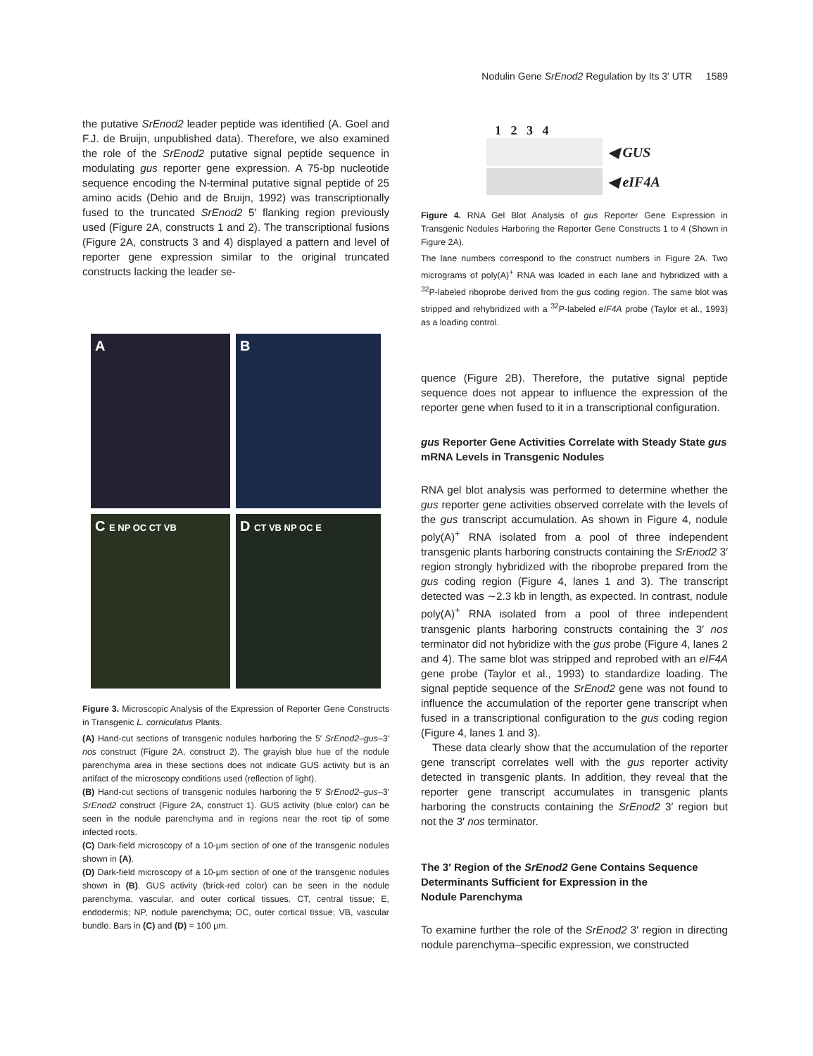Nodulin Gene SrEnod2 Regulation by Its 3′ UTR 1589
the putative SrEnod2 leader peptide was identified (A. Goel and F.J. de Bruijn, unpublished data). Therefore, we also examined the role of the SrEnod2 putative signal peptide sequence in modulating gus reporter gene expression. A 75-bp nucleotide sequence encoding the N-terminal putative signal peptide of 25 amino acids (Dehio and de Bruijn, 1992) was transcriptionally fused to the truncated SrEnod2 5′ flanking region previously used (Figure 2A, constructs 1 and 2). The transcriptional fusions (Figure 2A, constructs 3 and 4) displayed a pattern and level of reporter gene expression similar to the original truncated constructs lacking the leader se-
A
B
C E NP OC CT VB
D CT VB NP OC E
Figure 3. Microscopic Analysis of the Expression of Reporter Gene Constructs in Transgenic L. corniculatus Plants.
(A) Hand-cut sections of transgenic nodules harboring the 5′ SrEnod2–gus–3′ nos construct (Figure 2A, construct 2). The grayish blue hue of the nodule parenchyma area in these sections does not indicate GUS activity but is an artifact of the microscopy conditions used (reflection of light).
(B) Hand-cut sections of transgenic nodules harboring the 5′ SrEnod2–gus–3′ SrEnod2 construct (Figure 2A, construct 1). GUS activity (blue color) can be seen in the nodule parenchyma and in regions near the root tip of some infected roots.
(C) Dark-field microscopy of a 10-μm section of one of the transgenic nodules shown in (A).
(D) Dark-field microscopy of a 10-μm section of one of the transgenic nodules shown in (B). GUS activity (brick-red color) can be seen in the nodule parenchyma, vascular, and outer cortical tissues. CT, central tissue; E, endodermis; NP, nodule parenchyma; OC, outer cortical tissue; VB, vascular bundle. Bars in (C) and (D) = 100 μm.
1 2 3 4
◀ GUS
◀ eIF4A
Figure 4. RNA Gel Blot Analysis of gus Reporter Gene Expression in Transgenic Nodules Harboring the Reporter Gene Constructs 1 to 4 (Shown in Figure 2A).
The lane numbers correspond to the construct numbers in Figure 2A. Two micrograms of poly(A)<sup>+</sup> RNA was loaded in each lane and hybridized with a <sup>32</sup>P-labeled riboprobe derived from the gus coding region. The same blot was stripped and rehybridized with a <sup>32</sup>P-labeled eIF4A probe (Taylor et al., 1993) as a loading control.
quence (Figure 2B). Therefore, the putative signal peptide sequence does not appear to influence the expression of the reporter gene when fused to it in a transcriptional configuration.
gus Reporter Gene Activities Correlate with Steady State gus mRNA Levels in Transgenic Nodules
RNA gel blot analysis was performed to determine whether the gus reporter gene activities observed correlate with the levels of the gus transcript accumulation. As shown in Figure 4, nodule poly(A)<sup>+</sup> RNA isolated from a pool of three independent transgenic plants harboring constructs containing the SrEnod2 3′ region strongly hybridized with the riboprobe prepared from the gus coding region (Figure 4, lanes 1 and 3). The transcript detected was ∼2.3 kb in length, as expected. In contrast, nodule poly(A)<sup>+</sup> RNA isolated from a pool of three independent transgenic plants harboring constructs containing the 3′ nos terminator did not hybridize with the gus probe (Figure 4, lanes 2 and 4). The same blot was stripped and reprobed with an eIF4A gene probe (Taylor et al., 1993) to standardize loading. The signal peptide sequence of the SrEnod2 gene was not found to influence the accumulation of the reporter gene transcript when fused in a transcriptional configuration to the gus coding region (Figure 4, lanes 1 and 3).
These data clearly show that the accumulation of the reporter gene transcript correlates well with the gus reporter activity detected in transgenic plants. In addition, they reveal that the reporter gene transcript accumulates in transgenic plants harboring the constructs containing the SrEnod2 3′ region but not the 3′ nos terminator.
The 3′ Region of the SrEnod2 Gene Contains Sequence Determinants Sufficient for Expression in the
Nodule Parenchyma
To examine further the role of the SrEnod2 3′ region in directing nodule parenchyma–specific expression, we constructed